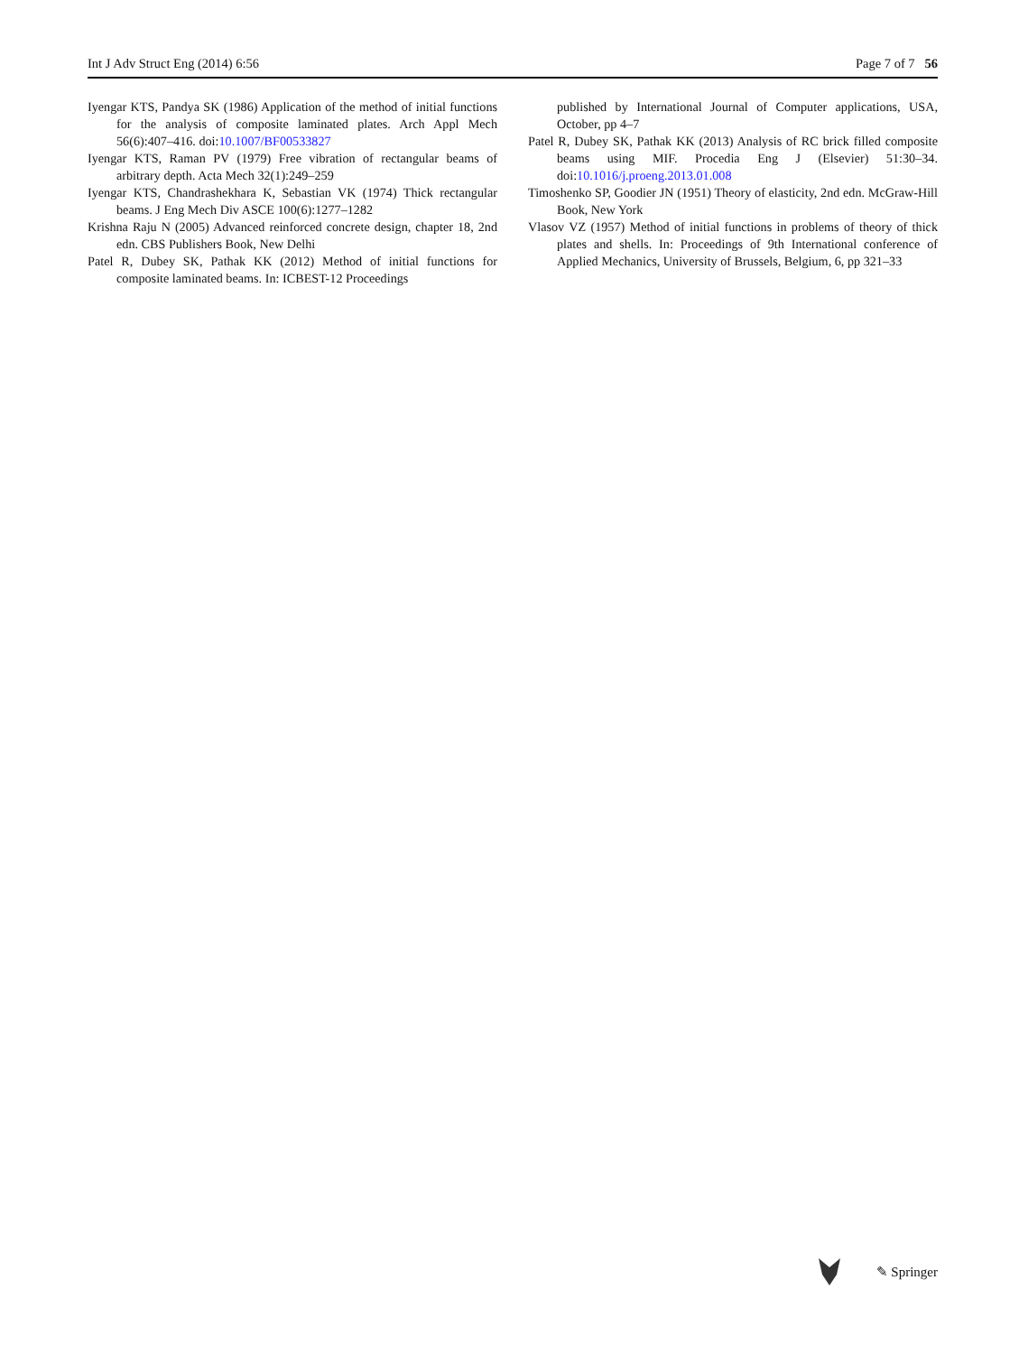Int J Adv Struct Eng (2014) 6:56 Page 7 of 7 56
Iyengar KTS, Pandya SK (1986) Application of the method of initial functions for the analysis of composite laminated plates. Arch Appl Mech 56(6):407–416. doi:10.1007/BF00533827
Iyengar KTS, Raman PV (1979) Free vibration of rectangular beams of arbitrary depth. Acta Mech 32(1):249–259
Iyengar KTS, Chandrashekhara K, Sebastian VK (1974) Thick rectangular beams. J Eng Mech Div ASCE 100(6):1277–1282
Krishna Raju N (2005) Advanced reinforced concrete design, chapter 18, 2nd edn. CBS Publishers Book, New Delhi
Patel R, Dubey SK, Pathak KK (2012) Method of initial functions for composite laminated beams. In: ICBEST-12 Proceedings
published by International Journal of Computer applications, USA, October, pp 4–7
Patel R, Dubey SK, Pathak KK (2013) Analysis of RC brick filled composite beams using MIF. Procedia Eng J (Elsevier) 51:30–34. doi:10.1016/j.proeng.2013.01.008
Timoshenko SP, Goodier JN (1951) Theory of elasticity, 2nd edn. McGraw-Hill Book, New York
Vlasov VZ (1957) Method of initial functions in problems of theory of thick plates and shells. In: Proceedings of 9th International conference of Applied Mechanics, University of Brussels, Belgium, 6, pp 321–33
✎ Springer